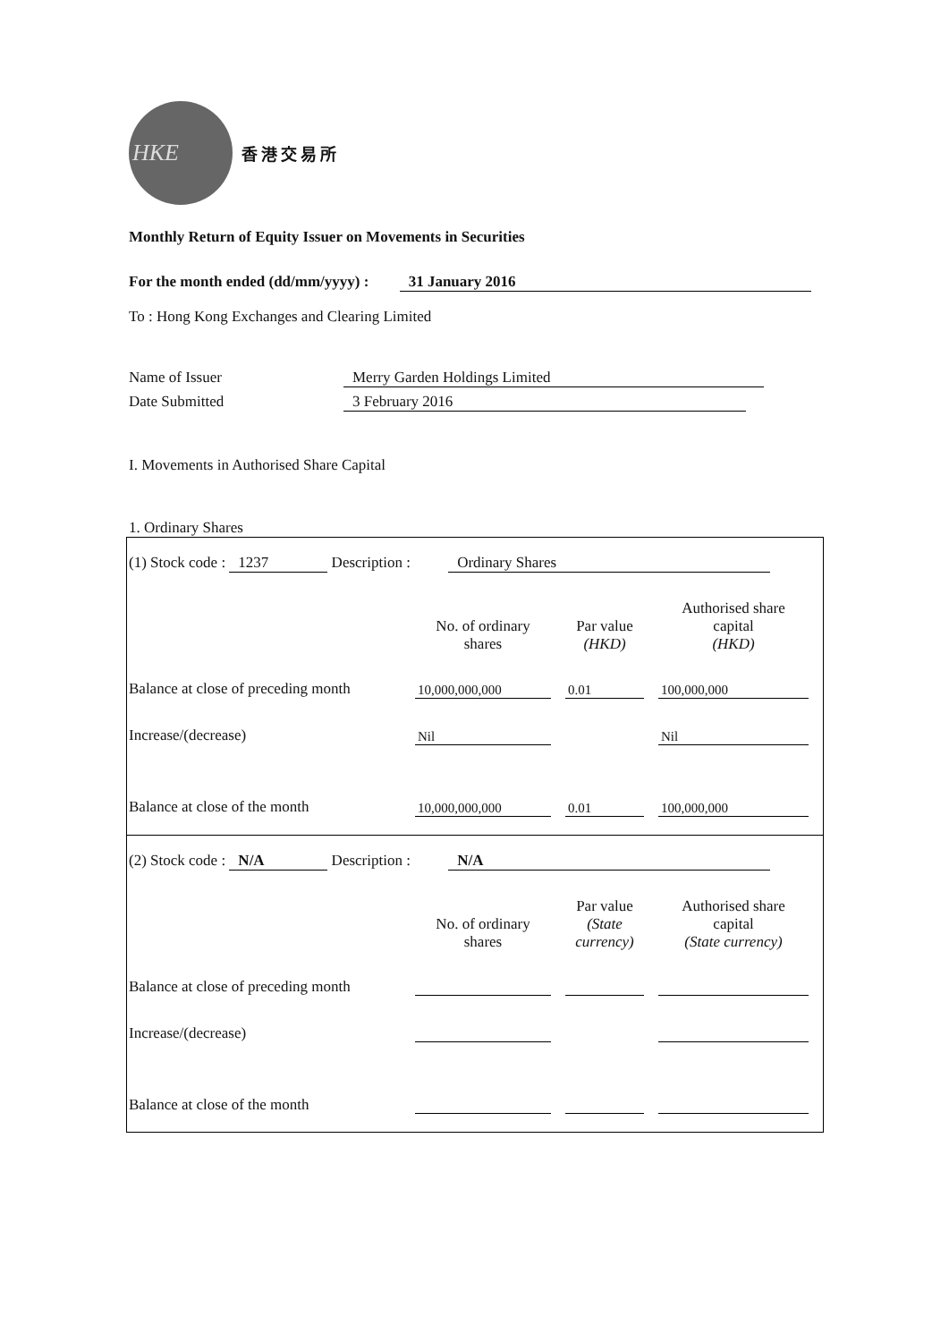HKE
香港交易所
Monthly Return of Equity Issuer on Movements in Securities
For the month ended (dd/mm/yyyy) : 31 January 2016
To : Hong Kong Exchanges and Clearing Limited
Name of Issuer Merry Garden Holdings Limited
Date Submitted 3 February 2016
I. Movements in Authorised Share Capital
1. Ordinary Shares
(1) Stock code : 1237 Description : Ordinary Shares
| | No. of ordinary shares | | Par value (HKD) | | Authorised share capital (HKD) |
| --- | --- | --- | --- | --- | --- |
| Balance at close of preceding month | 10,000,000,000 | | 0.01 | | 100,000,000 |
| Increase/(decrease) | Nil | | | | Nil |
| Balance at close of the month | 10,000,000,000 | | 0.01 | | 100,000,000 |
(2) Stock code : N/A Description : N/A
| | No. of ordinary shares | | Par value (State currency) | | Authorised share capital (State currency) |
| --- | --- | --- | --- | --- | --- |
| Balance at close of preceding month | | | | | |
| Increase/(decrease) | | | | | |
| Balance at close of the month | | | | | |